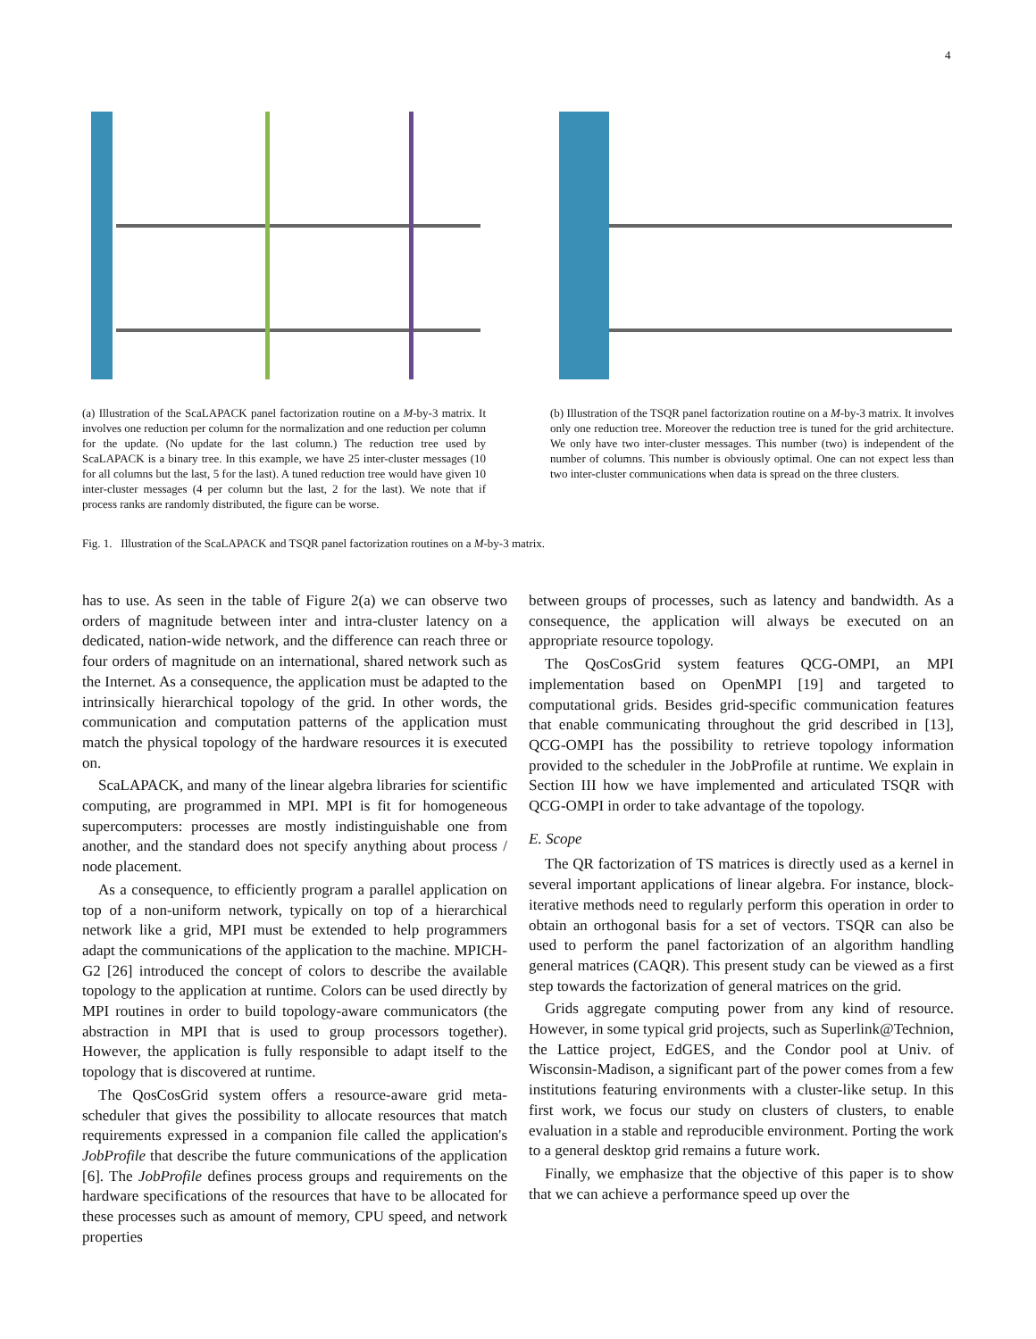4
(a) Illustration of the ScaLAPACK panel factorization routine on a M-by-3 matrix. It involves one reduction per column for the normalization and one reduction per column for the update. (No update for the last column.) The reduction tree used by ScaLAPACK is a binary tree. In this example, we have 25 inter-cluster messages (10 for all columns but the last, 5 for the last). A tuned reduction tree would have given 10 inter-cluster messages (4 per column but the last, 2 for the last). We note that if process ranks are randomly distributed, the figure can be worse.
(b) Illustration of the TSQR panel factorization routine on a M-by-3 matrix. It involves only one reduction tree. Moreover the reduction tree is tuned for the grid architecture. We only have two inter-cluster messages. This number (two) is independent of the number of columns. This number is obviously optimal. One can not expect less than two inter-cluster communications when data is spread on the three clusters.
Fig. 1. Illustration of the ScaLAPACK and TSQR panel factorization routines on a M-by-3 matrix.
has to use. As seen in the table of Figure 2(a) we can observe two orders of magnitude between inter and intra-cluster latency on a dedicated, nation-wide network, and the difference can reach three or four orders of magnitude on an international, shared network such as the Internet. As a consequence, the application must be adapted to the intrinsically hierarchical topology of the grid. In other words, the communication and computation patterns of the application must match the physical topology of the hardware resources it is executed on.
ScaLAPACK, and many of the linear algebra libraries for scientific computing, are programmed in MPI. MPI is fit for homogeneous supercomputers: processes are mostly indistinguishable one from another, and the standard does not specify anything about process / node placement.
As a consequence, to efficiently program a parallel application on top of a non-uniform network, typically on top of a hierarchical network like a grid, MPI must be extended to help programmers adapt the communications of the application to the machine. MPICH-G2 [26] introduced the concept of colors to describe the available topology to the application at runtime. Colors can be used directly by MPI routines in order to build topology-aware communicators (the abstraction in MPI that is used to group processors together). However, the application is fully responsible to adapt itself to the topology that is discovered at runtime.
The QosCosGrid system offers a resource-aware grid meta-scheduler that gives the possibility to allocate resources that match requirements expressed in a companion file called the application's JobProfile that describe the future communications of the application [6]. The JobProfile defines process groups and requirements on the hardware specifications of the resources that have to be allocated for these processes such as amount of memory, CPU speed, and network properties
between groups of processes, such as latency and bandwidth. As a consequence, the application will always be executed on an appropriate resource topology.
The QosCosGrid system features QCG-OMPI, an MPI implementation based on OpenMPI [19] and targeted to computational grids. Besides grid-specific communication features that enable communicating throughout the grid described in [13], QCG-OMPI has the possibility to retrieve topology information provided to the scheduler in the JobProfile at runtime. We explain in Section III how we have implemented and articulated TSQR with QCG-OMPI in order to take advantage of the topology.
E. Scope
The QR factorization of TS matrices is directly used as a kernel in several important applications of linear algebra. For instance, block-iterative methods need to regularly perform this operation in order to obtain an orthogonal basis for a set of vectors. TSQR can also be used to perform the panel factorization of an algorithm handling general matrices (CAQR). This present study can be viewed as a first step towards the factorization of general matrices on the grid.
Grids aggregate computing power from any kind of resource. However, in some typical grid projects, such as Superlink@Technion, the Lattice project, EdGES, and the Condor pool at Univ. of Wisconsin-Madison, a significant part of the power comes from a few institutions featuring environments with a cluster-like setup. In this first work, we focus our study on clusters of clusters, to enable evaluation in a stable and reproducible environment. Porting the work to a general desktop grid remains a future work.
Finally, we emphasize that the objective of this paper is to show that we can achieve a performance speed up over the